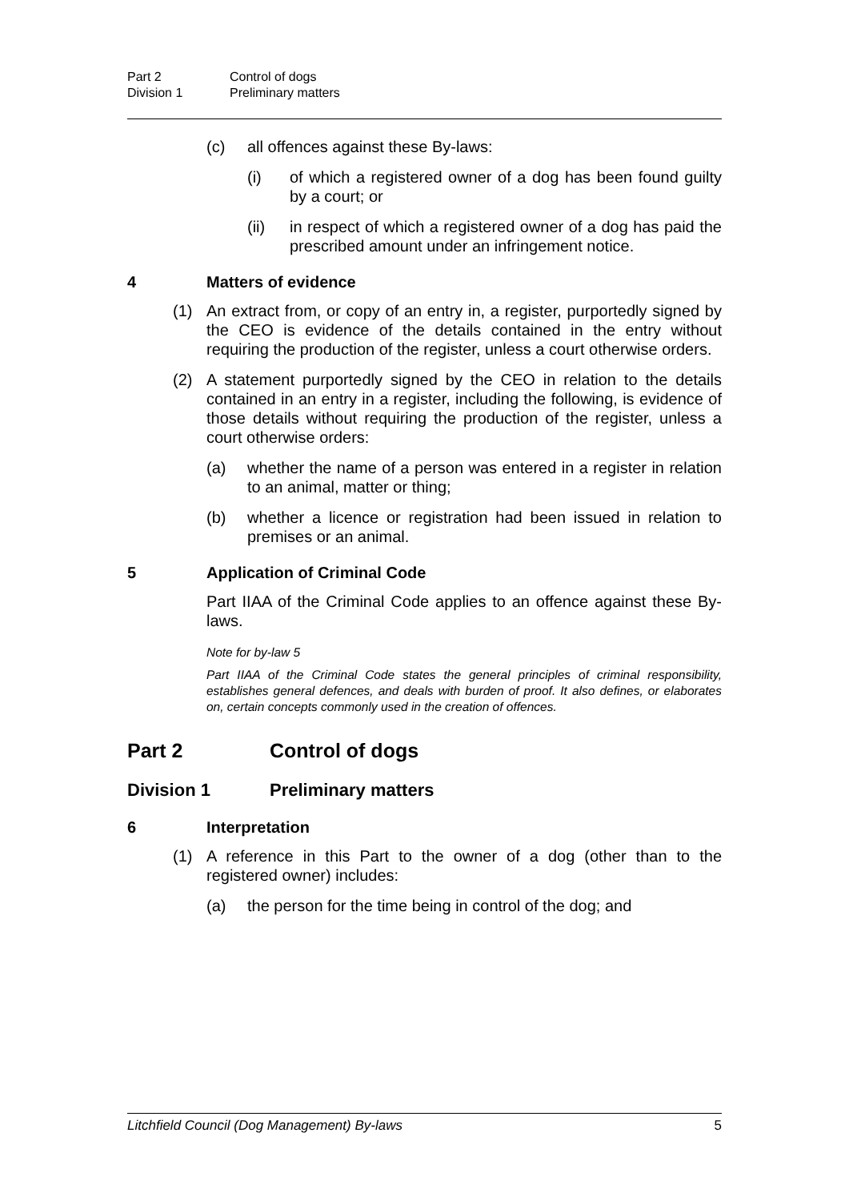Part 2 Control of dogs
Division 1 Preliminary matters
(c) all offences against these By-laws:
(i) of which a registered owner of a dog has been found guilty by a court; or
(ii) in respect of which a registered owner of a dog has paid the prescribed amount under an infringement notice.
4 Matters of evidence
(1) An extract from, or copy of an entry in, a register, purportedly signed by the CEO is evidence of the details contained in the entry without requiring the production of the register, unless a court otherwise orders.
(2) A statement purportedly signed by the CEO in relation to the details contained in an entry in a register, including the following, is evidence of those details without requiring the production of the register, unless a court otherwise orders:
(a) whether the name of a person was entered in a register in relation to an animal, matter or thing;
(b) whether a licence or registration had been issued in relation to premises or an animal.
5 Application of Criminal Code
Part IIAA of the Criminal Code applies to an offence against these By-laws.
Note for by-law 5
Part IIAA of the Criminal Code states the general principles of criminal responsibility, establishes general defences, and deals with burden of proof. It also defines, or elaborates on, certain concepts commonly used in the creation of offences.
Part 2 Control of dogs
Division 1 Preliminary matters
6 Interpretation
(1) A reference in this Part to the owner of a dog (other than to the registered owner) includes:
(a) the person for the time being in control of the dog; and
Litchfield Council (Dog Management) By-laws 5